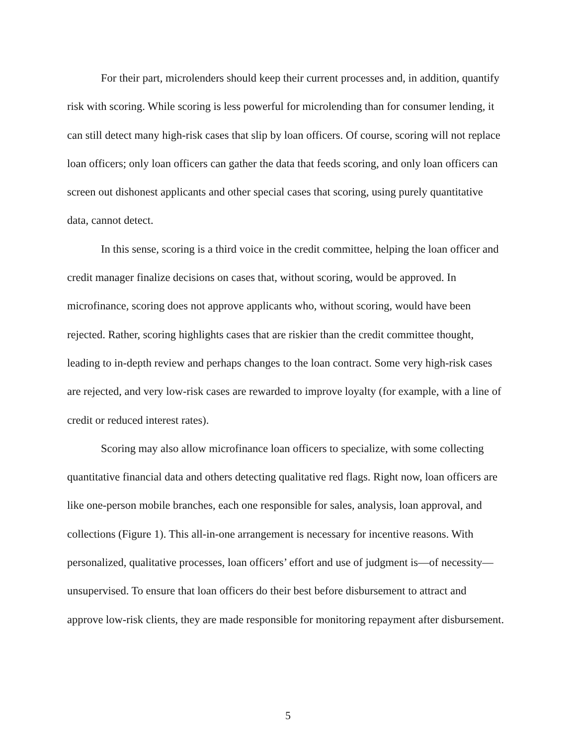For their part, microlenders should keep their current processes and, in addition, quantify risk with scoring. While scoring is less powerful for microlending than for consumer lending, it can still detect many high-risk cases that slip by loan officers. Of course, scoring will not replace loan officers; only loan officers can gather the data that feeds scoring, and only loan officers can screen out dishonest applicants and other special cases that scoring, using purely quantitative data, cannot detect.
In this sense, scoring is a third voice in the credit committee, helping the loan officer and credit manager finalize decisions on cases that, without scoring, would be approved. In microfinance, scoring does not approve applicants who, without scoring, would have been rejected. Rather, scoring highlights cases that are riskier than the credit committee thought, leading to in-depth review and perhaps changes to the loan contract. Some very high-risk cases are rejected, and very low-risk cases are rewarded to improve loyalty (for example, with a line of credit or reduced interest rates).
Scoring may also allow microfinance loan officers to specialize, with some collecting quantitative financial data and others detecting qualitative red flags. Right now, loan officers are like one-person mobile branches, each one responsible for sales, analysis, loan approval, and collections (Figure 1). This all-in-one arrangement is necessary for incentive reasons. With personalized, qualitative processes, loan officers’ effort and use of judgment is—of necessity—unsupervised. To ensure that loan officers do their best before disbursement to attract and approve low-risk clients, they are made responsible for monitoring repayment after disbursement.
5